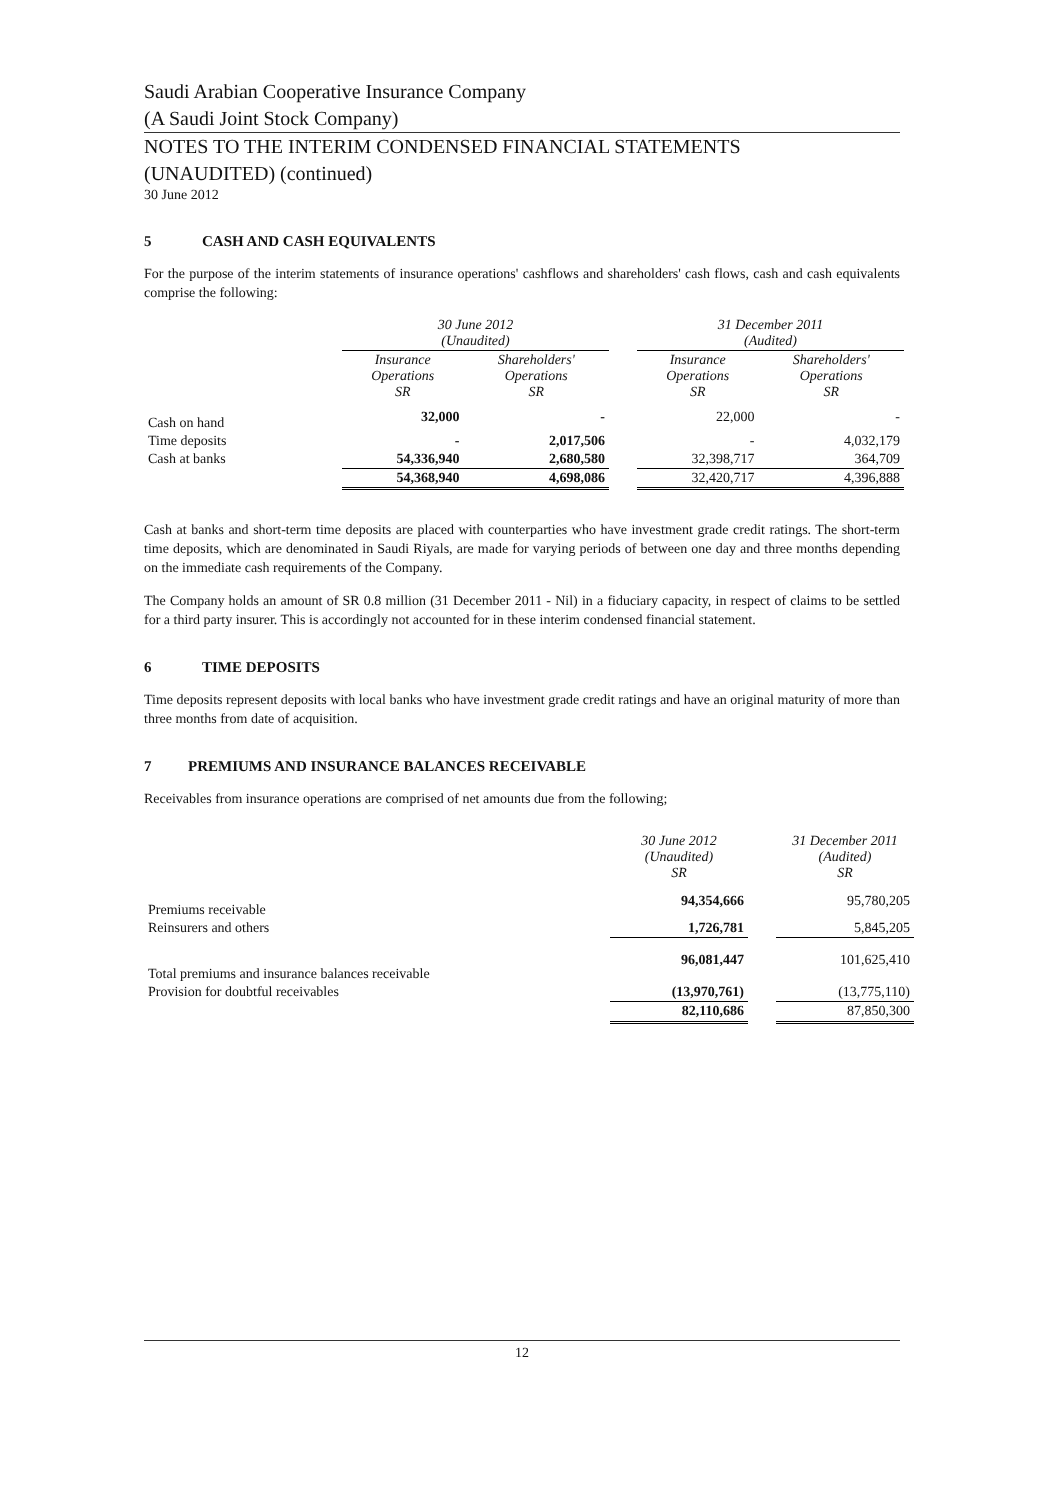Saudi Arabian Cooperative Insurance Company
(A Saudi Joint Stock Company)
NOTES TO THE INTERIM CONDENSED FINANCIAL STATEMENTS
(UNAUDITED) (continued)
30 June 2012
5 CASH AND CASH EQUIVALENTS
For the purpose of the interim statements of insurance operations' cashflows and shareholders' cash flows, cash and cash equivalents comprise the following:
| | 30 June 2012 (Unaudited) | | | 31 December 2011 (Audited) | |
| --- | --- | --- | --- | --- | --- |
| | Insurance Operations SR | Shareholders' Operations SR | | Insurance Operations SR | Shareholders' Operations SR |
| Cash on hand | 32,000 | - | | 22,000 | - |
| Time deposits | - | 2,017,506 | | - | 4,032,179 |
| Cash at banks | 54,336,940 | 2,680,580 | | 32,398,717 | 364,709 |
| | 54,368,940 | 4,698,086 | | 32,420,717 | 4,396,888 |
Cash at banks and short-term time deposits are placed with counterparties who have investment grade credit ratings. The short-term time deposits, which are denominated in Saudi Riyals, are made for varying periods of between one day and three months depending on the immediate cash requirements of the Company.
The Company holds an amount of SR 0.8 million (31 December 2011 - Nil) in a fiduciary capacity, in respect of claims to be settled for a third party insurer. This is accordingly not accounted for in these interim condensed financial statement.
6 TIME DEPOSITS
Time deposits represent deposits with local banks who have investment grade credit ratings and have an original maturity of more than three months from date of acquisition.
7 PREMIUMS AND INSURANCE BALANCES RECEIVABLE
Receivables from insurance operations are comprised of net amounts due from the following;
| | 30 June 2012 (Unaudited) SR | | 31 December 2011 (Audited) SR |
| --- | --- | --- | --- |
| Premiums receivable | 94,354,666 | | 95,780,205 |
| Reinsurers and others | 1,726,781 | | 5,845,205 |
| Total premiums and insurance balances receivable | 96,081,447 | | 101,625,410 |
| Provision for doubtful receivables | (13,970,761) | | (13,775,110) |
| | 82,110,686 | | 87,850,300 |
12